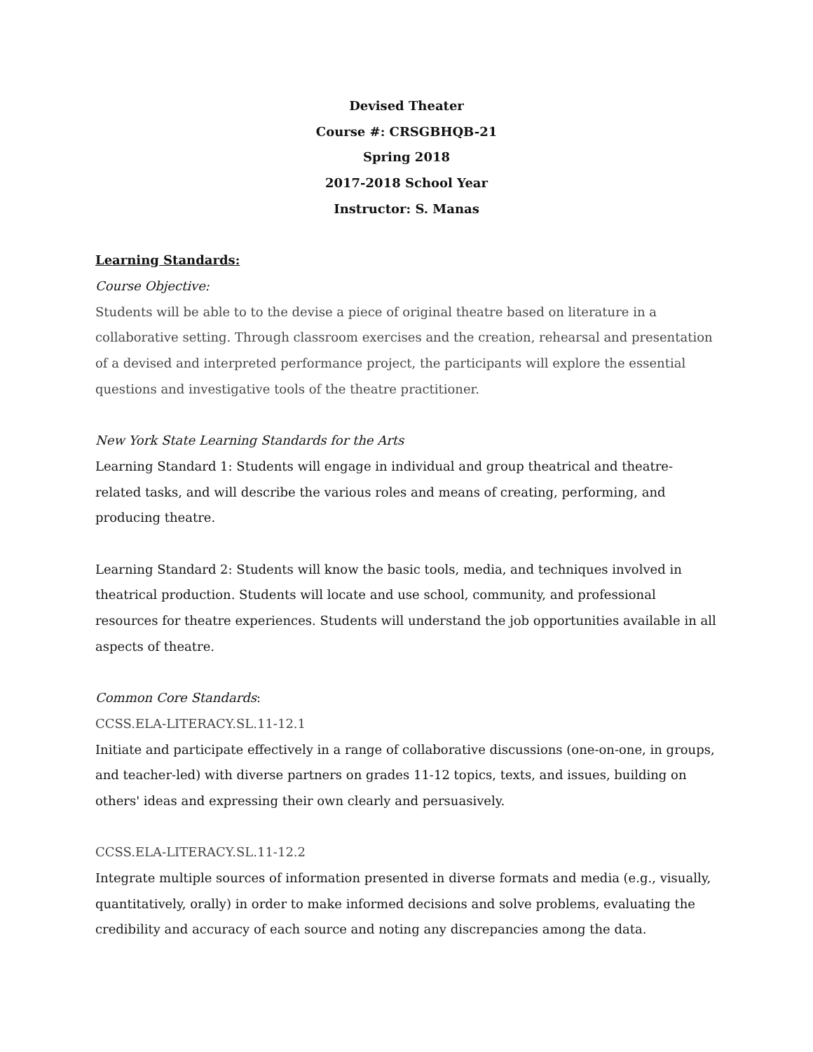Devised Theater
Course #: CRSGBHQB-21
Spring 2018
2017-2018 School Year
Instructor: S. Manas
Learning Standards:
Course Objective:
Students will be able to to the devise a piece of original theatre based on literature in a collaborative setting. Through classroom exercises and the creation, rehearsal and presentation of a devised and interpreted performance project, the participants will explore the essential questions and investigative tools of the theatre practitioner.
New York State Learning Standards for the Arts
Learning Standard 1: Students will engage in individual and group theatrical and theatre-related tasks, and will describe the various roles and means of creating, performing, and producing theatre.
Learning Standard 2: Students will know the basic tools, media, and techniques involved in theatrical production. Students will locate and use school, community, and professional resources for theatre experiences. Students will understand the job opportunities available in all aspects of theatre.
Common Core Standards:
CCSS.ELA-LITERACY.SL.11-12.1
Initiate and participate effectively in a range of collaborative discussions (one-on-one, in groups, and teacher-led) with diverse partners on grades 11-12 topics, texts, and issues, building on others' ideas and expressing their own clearly and persuasively.
CCSS.ELA-LITERACY.SL.11-12.2
Integrate multiple sources of information presented in diverse formats and media (e.g., visually, quantitatively, orally) in order to make informed decisions and solve problems, evaluating the credibility and accuracy of each source and noting any discrepancies among the data.